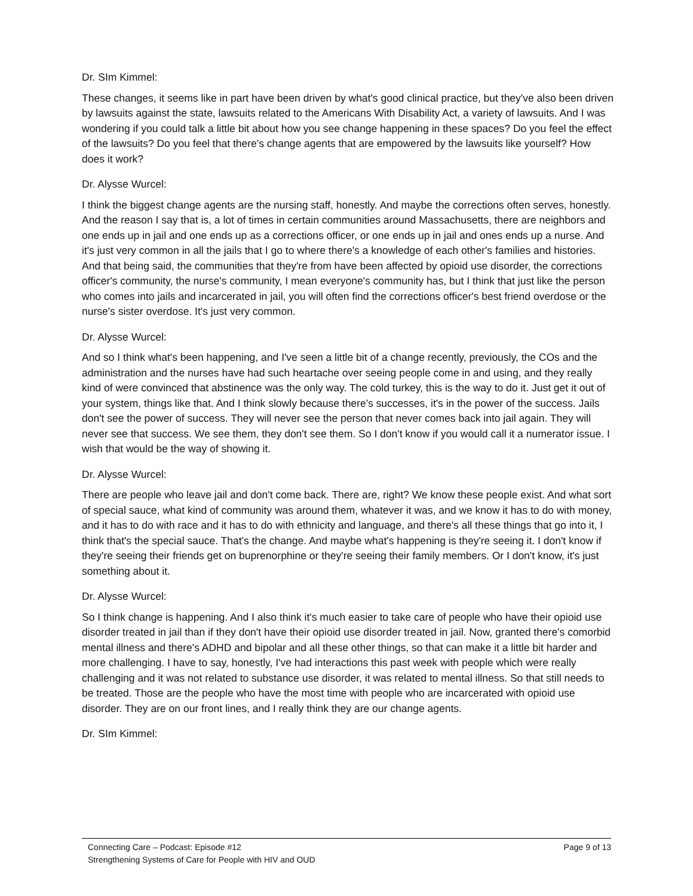Dr. SIm Kimmel:
These changes, it seems like in part have been driven by what's good clinical practice, but they've also been driven by lawsuits against the state, lawsuits related to the Americans With Disability Act, a variety of lawsuits. And I was wondering if you could talk a little bit about how you see change happening in these spaces? Do you feel the effect of the lawsuits? Do you feel that there's change agents that are empowered by the lawsuits like yourself? How does it work?
Dr. Alysse Wurcel:
I think the biggest change agents are the nursing staff, honestly. And maybe the corrections often serves, honestly. And the reason I say that is, a lot of times in certain communities around Massachusetts, there are neighbors and one ends up in jail and one ends up as a corrections officer, or one ends up in jail and ones ends up a nurse. And it's just very common in all the jails that I go to where there's a knowledge of each other's families and histories. And that being said, the communities that they're from have been affected by opioid use disorder, the corrections officer's community, the nurse's community, I mean everyone's community has, but I think that just like the person who comes into jails and incarcerated in jail, you will often find the corrections officer's best friend overdose or the nurse's sister overdose. It's just very common.
Dr. Alysse Wurcel:
And so I think what's been happening, and I've seen a little bit of a change recently, previously, the COs and the administration and the nurses have had such heartache over seeing people come in and using, and they really kind of were convinced that abstinence was the only way. The cold turkey, this is the way to do it. Just get it out of your system, things like that. And I think slowly because there's successes, it's in the power of the success. Jails don't see the power of success. They will never see the person that never comes back into jail again. They will never see that success. We see them, they don't see them. So I don't know if you would call it a numerator issue. I wish that would be the way of showing it.
Dr. Alysse Wurcel:
There are people who leave jail and don't come back. There are, right? We know these people exist. And what sort of special sauce, what kind of community was around them, whatever it was, and we know it has to do with money, and it has to do with race and it has to do with ethnicity and language, and there's all these things that go into it, I think that's the special sauce. That's the change. And maybe what's happening is they're seeing it. I don't know if they're seeing their friends get on buprenorphine or they're seeing their family members. Or I don't know, it's just something about it.
Dr. Alysse Wurcel:
So I think change is happening. And I also think it's much easier to take care of people who have their opioid use disorder treated in jail than if they don't have their opioid use disorder treated in jail. Now, granted there's comorbid mental illness and there's ADHD and bipolar and all these other things, so that can make it a little bit harder and more challenging. I have to say, honestly, I've had interactions this past week with people which were really challenging and it was not related to substance use disorder, it was related to mental illness. So that still needs to be treated. Those are the people who have the most time with people who are incarcerated with opioid use disorder. They are on our front lines, and I really think they are our change agents.
Dr. SIm Kimmel:
Connecting Care – Podcast: Episode #12 Page 9 of 13
Strengthening Systems of Care for People with HIV and OUD